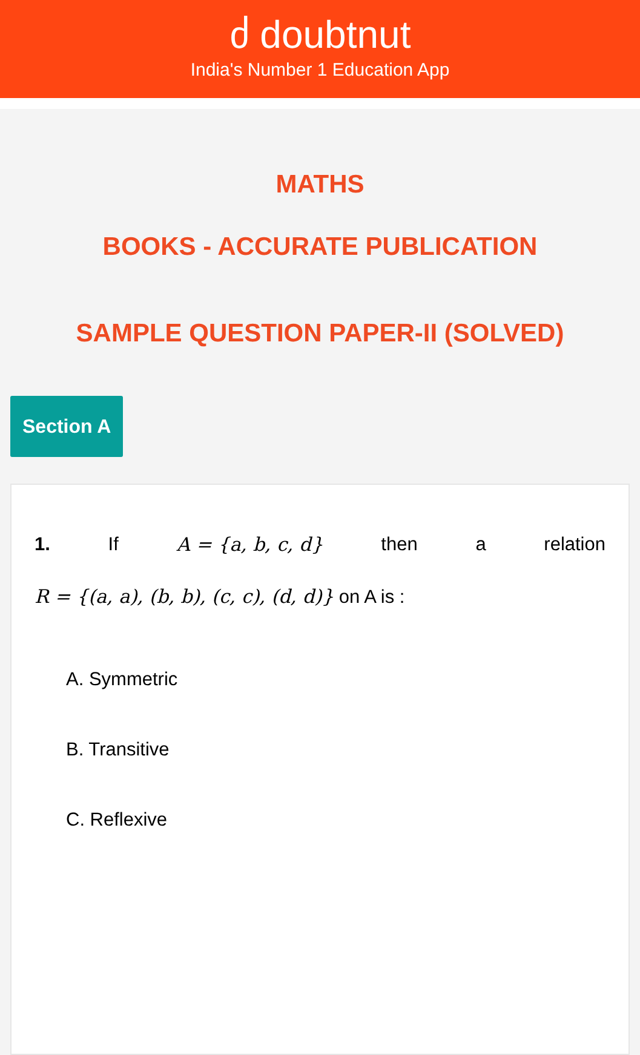ძ doubtnut
India's Number 1 Education App
MATHS
BOOKS - ACCURATE PUBLICATION
SAMPLE QUESTION PAPER-II (SOLVED)
Section A
1. If A = {a, b, c, d} then a relation
R = {(a, a), (b, b), (c, c), (d, d)} on A is :
A. Symmetric
B. Transitive
C. Reflexive